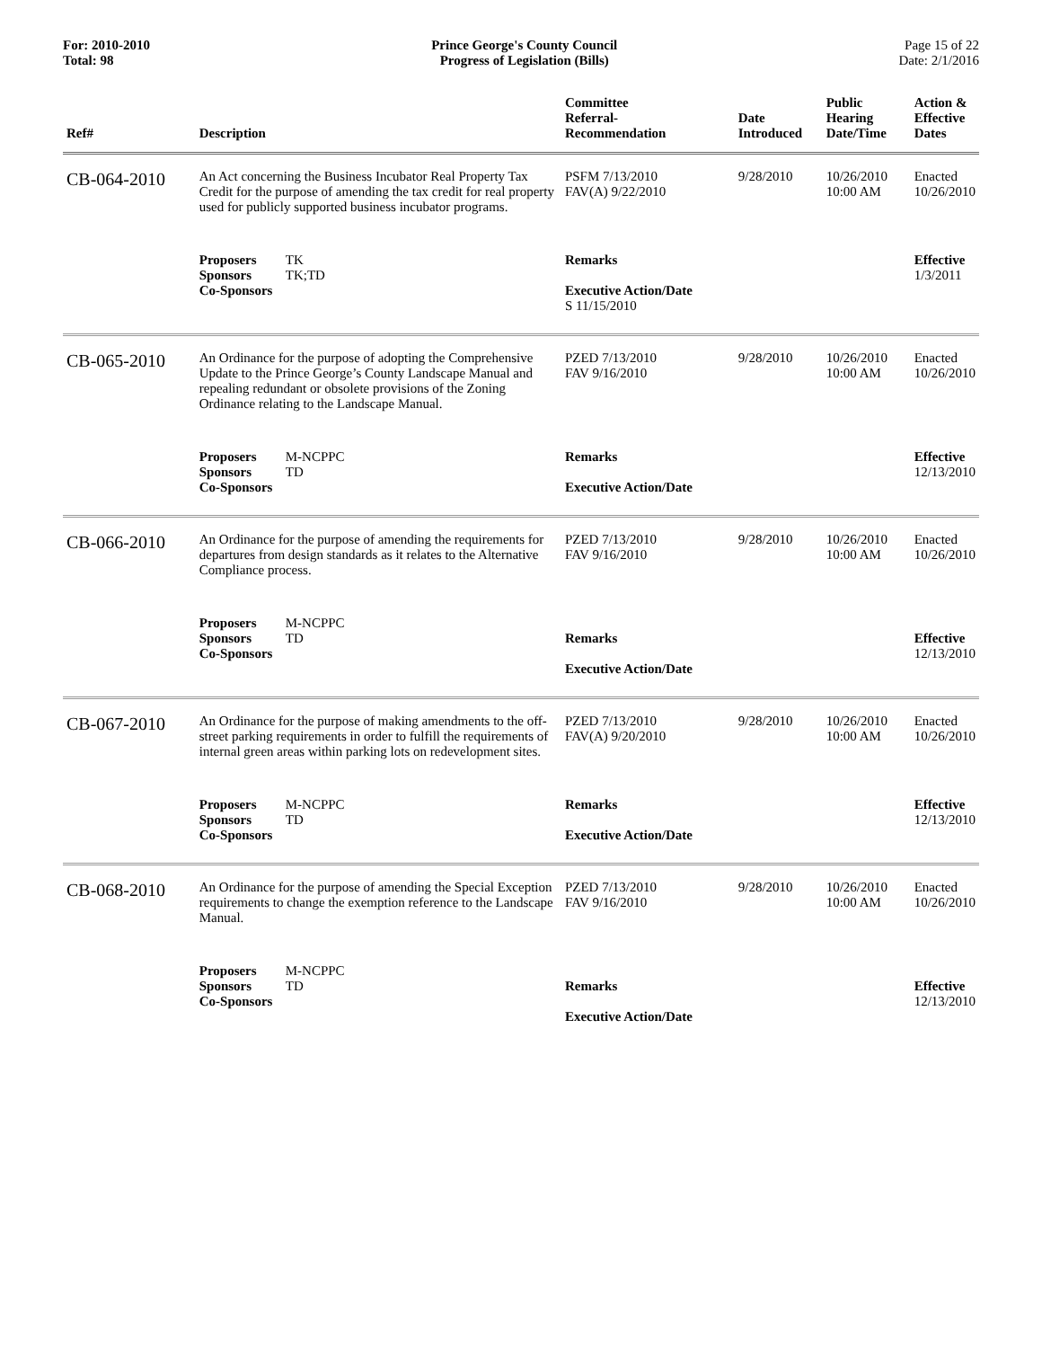For: 2010-2010
Total: 98
Prince George's County Council
Progress of Legislation (Bills)
Page 15 of 22
Date: 2/1/2016
| Ref# | Description | Committee Referral- Recommendation | Date Introduced | Public Hearing Date/Time | Action & Effective Dates |
| --- | --- | --- | --- | --- | --- |
| CB-064-2010 | An Act concerning the Business Incubator Real Property Tax Credit for the purpose of amending the tax credit for real property used for publicly supported business incubator programs. | PSFM 7/13/2010 FAV(A) 9/22/2010 | 9/28/2010 | 10/26/2010 10:00 AM | Enacted 10/26/2010 |
| | Proposers TK Sponsors TK;TD Co-Sponsors | Remarks Executive Action/Date S 11/15/2010 | | | Effective 1/3/2011 |
| CB-065-2010 | An Ordinance for the purpose of adopting the Comprehensive Update to the Prince George’s County Landscape Manual and repealing redundant or obsolete provisions of the Zoning Ordinance relating to the Landscape Manual. | PZED 7/13/2010 FAV 9/16/2010 | 9/28/2010 | 10/26/2010 10:00 AM | Enacted 10/26/2010 |
| | Proposers M-NCPPC Sponsors TD Co-Sponsors | Remarks Executive Action/Date | | | Effective 12/13/2010 |
| CB-066-2010 | An Ordinance for the purpose of amending the requirements for departures from design standards as it relates to the Alternative Compliance process. | PZED 7/13/2010 FAV 9/16/2010 | 9/28/2010 | 10/26/2010 10:00 AM | Enacted 10/26/2010 |
| | Proposers M-NCPPC Sponsors TD Co-Sponsors | Remarks Executive Action/Date | | | Effective 12/13/2010 |
| CB-067-2010 | An Ordinance for the purpose of making amendments to the off-street parking requirements in order to fulfill the requirements of internal green areas within parking lots on redevelopment sites. | PZED 7/13/2010 FAV(A) 9/20/2010 | 9/28/2010 | 10/26/2010 10:00 AM | Enacted 10/26/2010 |
| | Proposers M-NCPPC Sponsors TD Co-Sponsors | Remarks Executive Action/Date | | | Effective 12/13/2010 |
| CB-068-2010 | An Ordinance for the purpose of amending the Special Exception requirements to change the exemption reference to the Landscape Manual. | PZED 7/13/2010 FAV 9/16/2010 | 9/28/2010 | 10/26/2010 10:00 AM | Enacted 10/26/2010 |
| | Proposers M-NCPPC Sponsors TD Co-Sponsors | Remarks Executive Action/Date | | | Effective 12/13/2010 |